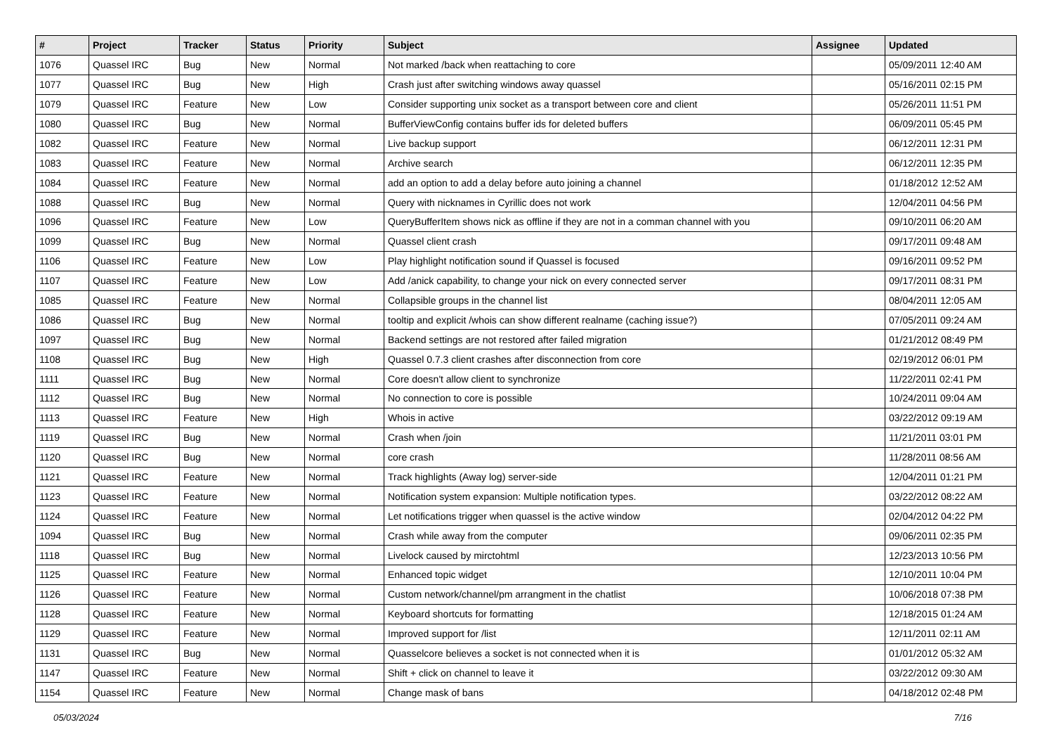| # | Project | Tracker | Status | Priority | Subject | Assignee | Updated |
| --- | --- | --- | --- | --- | --- | --- | --- |
| 1076 | Quassel IRC | Bug | New | Normal | Not marked /back when reattaching to core | | 05/09/2011 12:40 AM |
| 1077 | Quassel IRC | Bug | New | High | Crash just after switching windows away quassel | | 05/16/2011 02:15 PM |
| 1079 | Quassel IRC | Feature | New | Low | Consider supporting unix socket as a transport between core and client | | 05/26/2011 11:51 PM |
| 1080 | Quassel IRC | Bug | New | Normal | BufferViewConfig contains buffer ids for deleted buffers | | 06/09/2011 05:45 PM |
| 1082 | Quassel IRC | Feature | New | Normal | Live backup support | | 06/12/2011 12:31 PM |
| 1083 | Quassel IRC | Feature | New | Normal | Archive search | | 06/12/2011 12:35 PM |
| 1084 | Quassel IRC | Feature | New | Normal | add an option to add a delay before auto joining a channel | | 01/18/2012 12:52 AM |
| 1088 | Quassel IRC | Bug | New | Normal | Query with nicknames in Cyrillic does not work | | 12/04/2011 04:56 PM |
| 1096 | Quassel IRC | Feature | New | Low | QueryBufferItem shows nick as offline if they are not in a comman channel with you | | 09/10/2011 06:20 AM |
| 1099 | Quassel IRC | Bug | New | Normal | Quassel client crash | | 09/17/2011 09:48 AM |
| 1106 | Quassel IRC | Feature | New | Low | Play highlight notification sound if Quassel is focused | | 09/16/2011 09:52 PM |
| 1107 | Quassel IRC | Feature | New | Low | Add /anick capability, to change your nick on every connected server | | 09/17/2011 08:31 PM |
| 1085 | Quassel IRC | Feature | New | Normal | Collapsible groups in the channel list | | 08/04/2011 12:05 AM |
| 1086 | Quassel IRC | Bug | New | Normal | tooltip and explicit /whois can show different realname (caching issue?) | | 07/05/2011 09:24 AM |
| 1097 | Quassel IRC | Bug | New | Normal | Backend settings are not restored after failed migration | | 01/21/2012 08:49 PM |
| 1108 | Quassel IRC | Bug | New | High | Quassel 0.7.3 client crashes after disconnection from core | | 02/19/2012 06:01 PM |
| 1111 | Quassel IRC | Bug | New | Normal | Core doesn't allow client to synchronize | | 11/22/2011 02:41 PM |
| 1112 | Quassel IRC | Bug | New | Normal | No connection to core is possible | | 10/24/2011 09:04 AM |
| 1113 | Quassel IRC | Feature | New | High | Whois in active | | 03/22/2012 09:19 AM |
| 1119 | Quassel IRC | Bug | New | Normal | Crash when /join | | 11/21/2011 03:01 PM |
| 1120 | Quassel IRC | Bug | New | Normal | core crash | | 11/28/2011 08:56 AM |
| 1121 | Quassel IRC | Feature | New | Normal | Track highlights (Away log) server-side | | 12/04/2011 01:21 PM |
| 1123 | Quassel IRC | Feature | New | Normal | Notification system expansion: Multiple notification types. | | 03/22/2012 08:22 AM |
| 1124 | Quassel IRC | Feature | New | Normal | Let notifications trigger when quassel is the active window | | 02/04/2012 04:22 PM |
| 1094 | Quassel IRC | Bug | New | Normal | Crash while away from the computer | | 09/06/2011 02:35 PM |
| 1118 | Quassel IRC | Bug | New | Normal | Livelock caused by mirctohtml | | 12/23/2013 10:56 PM |
| 1125 | Quassel IRC | Feature | New | Normal | Enhanced topic widget | | 12/10/2011 10:04 PM |
| 1126 | Quassel IRC | Feature | New | Normal | Custom network/channel/pm arrangment in the chatlist | | 10/06/2018 07:38 PM |
| 1128 | Quassel IRC | Feature | New | Normal | Keyboard shortcuts for formatting | | 12/18/2015 01:24 AM |
| 1129 | Quassel IRC | Feature | New | Normal | Improved support for /list | | 12/11/2011 02:11 AM |
| 1131 | Quassel IRC | Bug | New | Normal | Quasselcore believes a socket is not connected when it is | | 01/01/2012 05:32 AM |
| 1147 | Quassel IRC | Feature | New | Normal | Shift + click on channel to leave it | | 03/22/2012 09:30 AM |
| 1154 | Quassel IRC | Feature | New | Normal | Change mask of bans | | 04/18/2012 02:48 PM |
05/03/2024 7/16